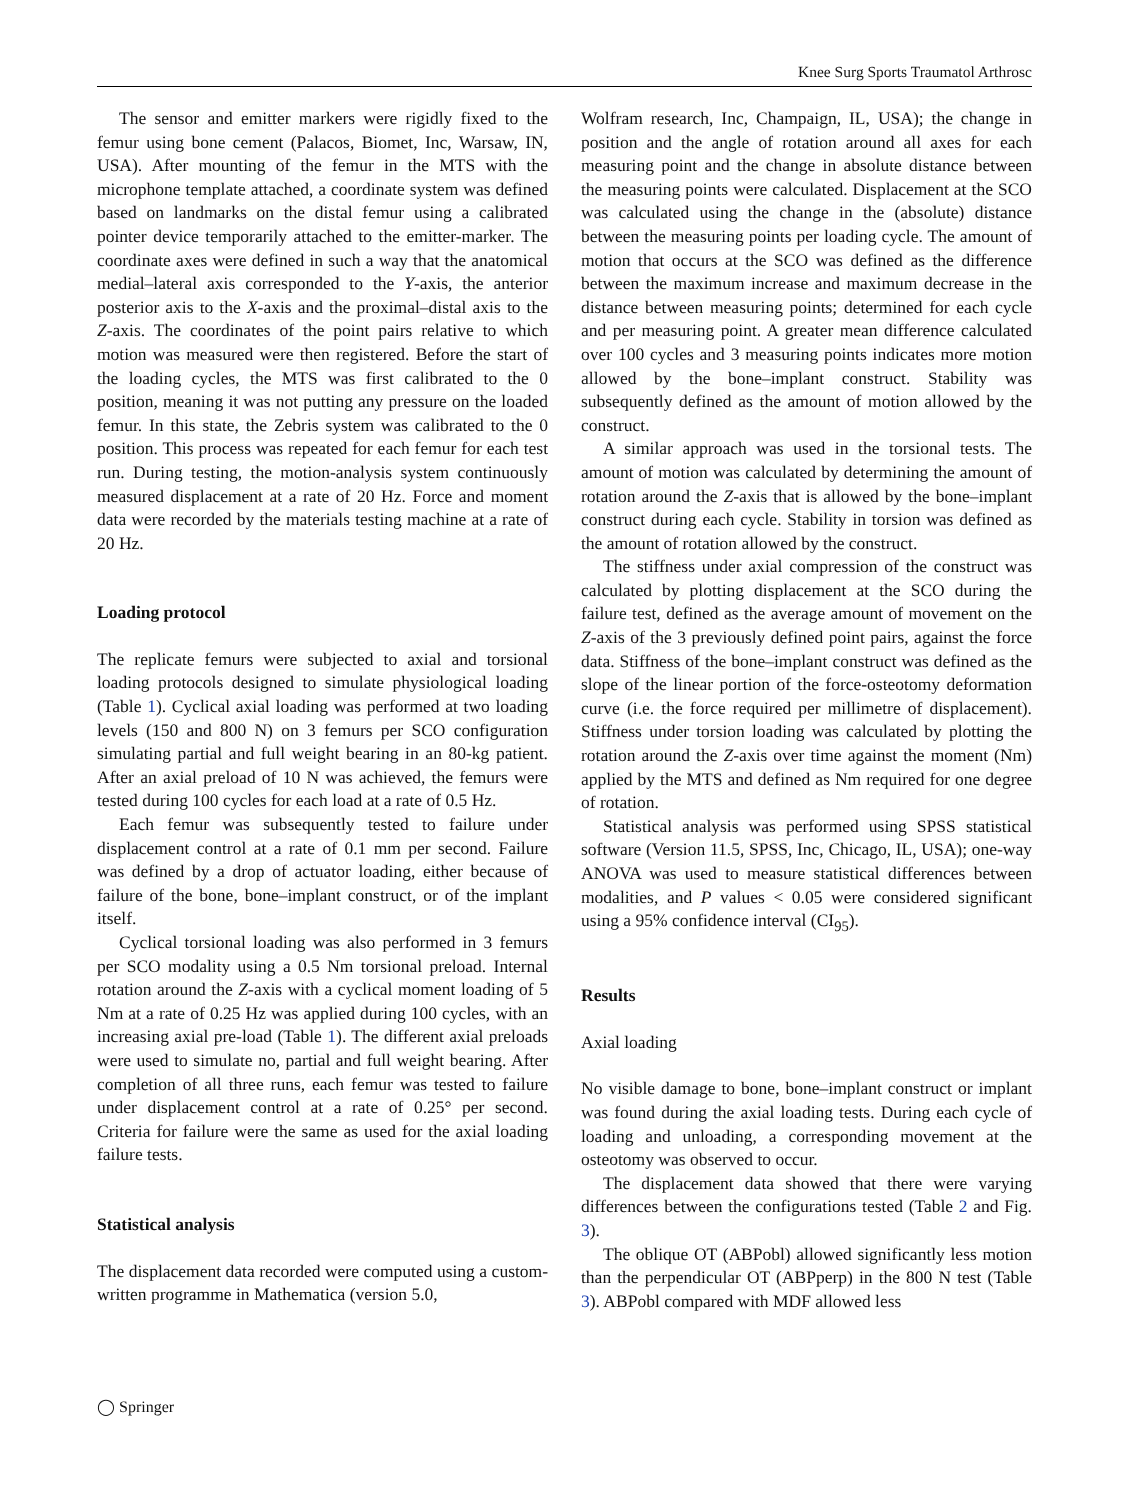Knee Surg Sports Traumatol Arthrosc
The sensor and emitter markers were rigidly fixed to the femur using bone cement (Palacos, Biomet, Inc, Warsaw, IN, USA). After mounting of the femur in the MTS with the microphone template attached, a coordinate system was defined based on landmarks on the distal femur using a calibrated pointer device temporarily attached to the emitter-marker. The coordinate axes were defined in such a way that the anatomical medial–lateral axis corresponded to the Y-axis, the anterior posterior axis to the X-axis and the proximal–distal axis to the Z-axis. The coordinates of the point pairs relative to which motion was measured were then registered. Before the start of the loading cycles, the MTS was first calibrated to the 0 position, meaning it was not putting any pressure on the loaded femur. In this state, the Zebris system was calibrated to the 0 position. This process was repeated for each femur for each test run. During testing, the motion-analysis system continuously measured displacement at a rate of 20 Hz. Force and moment data were recorded by the materials testing machine at a rate of 20 Hz.
Loading protocol
The replicate femurs were subjected to axial and torsional loading protocols designed to simulate physiological loading (Table 1). Cyclical axial loading was performed at two loading levels (150 and 800 N) on 3 femurs per SCO configuration simulating partial and full weight bearing in an 80-kg patient. After an axial preload of 10 N was achieved, the femurs were tested during 100 cycles for each load at a rate of 0.5 Hz.
Each femur was subsequently tested to failure under displacement control at a rate of 0.1 mm per second. Failure was defined by a drop of actuator loading, either because of failure of the bone, bone–implant construct, or of the implant itself.
Cyclical torsional loading was also performed in 3 femurs per SCO modality using a 0.5 Nm torsional preload. Internal rotation around the Z-axis with a cyclical moment loading of 5 Nm at a rate of 0.25 Hz was applied during 100 cycles, with an increasing axial pre-load (Table 1). The different axial preloads were used to simulate no, partial and full weight bearing. After completion of all three runs, each femur was tested to failure under displacement control at a rate of 0.25° per second. Criteria for failure were the same as used for the axial loading failure tests.
Statistical analysis
The displacement data recorded were computed using a custom-written programme in Mathematica (version 5.0,
Wolfram research, Inc, Champaign, IL, USA); the change in position and the angle of rotation around all axes for each measuring point and the change in absolute distance between the measuring points were calculated. Displacement at the SCO was calculated using the change in the (absolute) distance between the measuring points per loading cycle. The amount of motion that occurs at the SCO was defined as the difference between the maximum increase and maximum decrease in the distance between measuring points; determined for each cycle and per measuring point. A greater mean difference calculated over 100 cycles and 3 measuring points indicates more motion allowed by the bone–implant construct. Stability was subsequently defined as the amount of motion allowed by the construct.
A similar approach was used in the torsional tests. The amount of motion was calculated by determining the amount of rotation around the Z-axis that is allowed by the bone–implant construct during each cycle. Stability in torsion was defined as the amount of rotation allowed by the construct.
The stiffness under axial compression of the construct was calculated by plotting displacement at the SCO during the failure test, defined as the average amount of movement on the Z-axis of the 3 previously defined point pairs, against the force data. Stiffness of the bone–implant construct was defined as the slope of the linear portion of the force-osteotomy deformation curve (i.e. the force required per millimetre of displacement). Stiffness under torsion loading was calculated by plotting the rotation around the Z-axis over time against the moment (Nm) applied by the MTS and defined as Nm required for one degree of rotation.
Statistical analysis was performed using SPSS statistical software (Version 11.5, SPSS, Inc, Chicago, IL, USA); one-way ANOVA was used to measure statistical differences between modalities, and P values < 0.05 were considered significant using a 95% confidence interval (CI<sub>95</sub>).
Results
Axial loading
No visible damage to bone, bone–implant construct or implant was found during the axial loading tests. During each cycle of loading and unloading, a corresponding movement at the osteotomy was observed to occur.
The displacement data showed that there were varying differences between the configurations tested (Table 2 and Fig. 3).
The oblique OT (ABPobl) allowed significantly less motion than the perpendicular OT (ABPperp) in the 800 N test (Table 3). ABPobl compared with MDF allowed less
◯ Springer